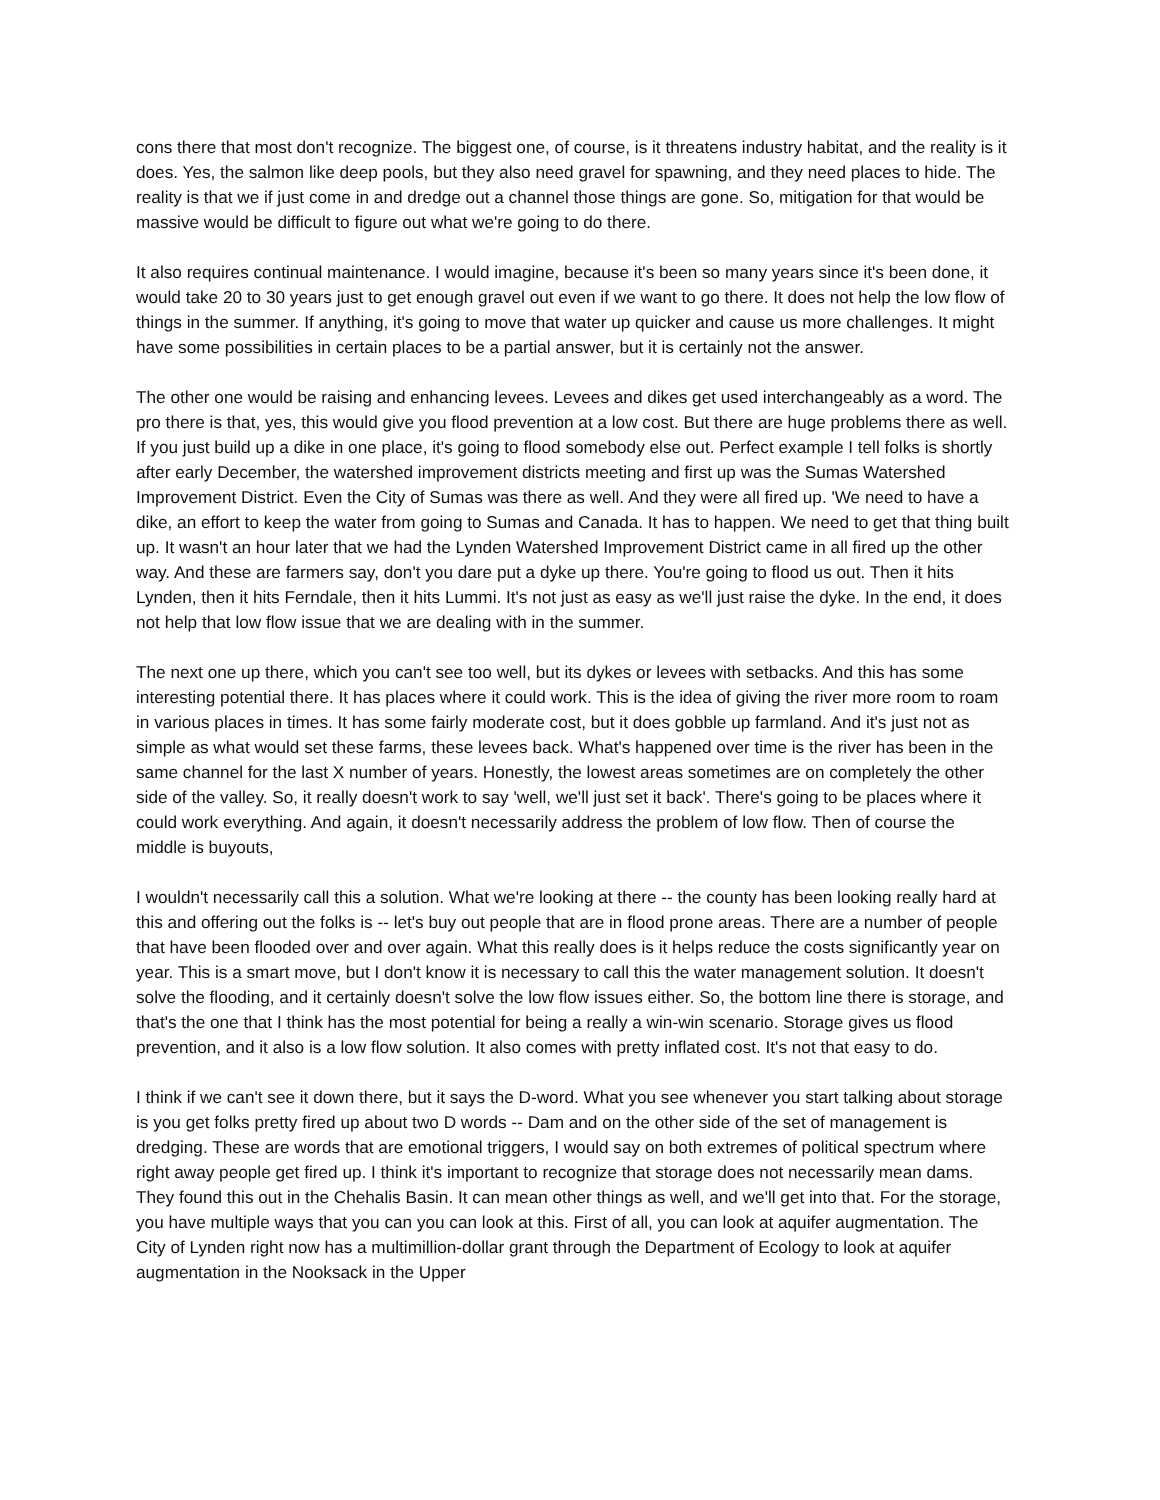cons there that most don't recognize. The biggest one, of course, is it threatens industry habitat, and the reality is it does. Yes, the salmon like deep pools, but they also need gravel for spawning, and they need places to hide. The reality is that we if just come in and dredge out a channel those things are gone. So, mitigation for that would be massive would be difficult to figure out what we're going to do there.
It also requires continual maintenance. I would imagine, because it's been so many years since it's been done, it would take 20 to 30 years just to get enough gravel out even if we want to go there. It does not help the low flow of things in the summer. If anything, it's going to move that water up quicker and cause us more challenges. It might have some possibilities in certain places to be a partial answer, but it is certainly not the answer.
The other one would be raising and enhancing levees. Levees and dikes get used interchangeably as a word. The pro there is that, yes, this would give you flood prevention at a low cost. But there are huge problems there as well. If you just build up a dike in one place, it's going to flood somebody else out. Perfect example I tell folks is shortly after early December, the watershed improvement districts meeting and first up was the Sumas Watershed Improvement District. Even the City of Sumas was there as well. And they were all fired up. 'We need to have a dike, an effort to keep the water from going to Sumas and Canada. It has to happen. We need to get that thing built up. It wasn't an hour later that we had the Lynden Watershed Improvement District came in all fired up the other way. And these are farmers say, don't you dare put a dyke up there. You're going to flood us out. Then it hits Lynden, then it hits Ferndale, then it hits Lummi. It's not just as easy as we'll just raise the dyke. In the end, it does not help that low flow issue that we are dealing with in the summer.
The next one up there, which you can't see too well, but its dykes or levees with setbacks. And this has some interesting potential there. It has places where it could work. This is the idea of giving the river more room to roam in various places in times. It has some fairly moderate cost, but it does gobble up farmland. And it's just not as simple as what would set these farms, these levees back. What's happened over time is the river has been in the same channel for the last X number of years. Honestly, the lowest areas sometimes are on completely the other side of the valley. So, it really doesn't work to say 'well, we'll just set it back'. There's going to be places where it could work everything. And again, it doesn't necessarily address the problem of low flow. Then of course the middle is buyouts,
I wouldn't necessarily call this a solution. What we're looking at there -- the county has been looking really hard at this and offering out the folks is -- let's buy out people that are in flood prone areas. There are a number of people that have been flooded over and over again. What this really does is it helps reduce the costs significantly year on year. This is a smart move, but I don't know it is necessary to call this the water management solution. It doesn't solve the flooding, and it certainly doesn't solve the low flow issues either. So, the bottom line there is storage, and that's the one that I think has the most potential for being a really a win-win scenario. Storage gives us flood prevention, and it also is a low flow solution. It also comes with pretty inflated cost. It's not that easy to do.
I think if we can't see it down there, but it says the D-word. What you see whenever you start talking about storage is you get folks pretty fired up about two D words -- Dam and on the other side of the set of management is dredging. These are words that are emotional triggers, I would say on both extremes of political spectrum where right away people get fired up. I think it's important to recognize that storage does not necessarily mean dams. They found this out in the Chehalis Basin. It can mean other things as well, and we'll get into that. For the storage, you have multiple ways that you can you can look at this. First of all, you can look at aquifer augmentation. The City of Lynden right now has a multimillion-dollar grant through the Department of Ecology to look at aquifer augmentation in the Nooksack in the Upper